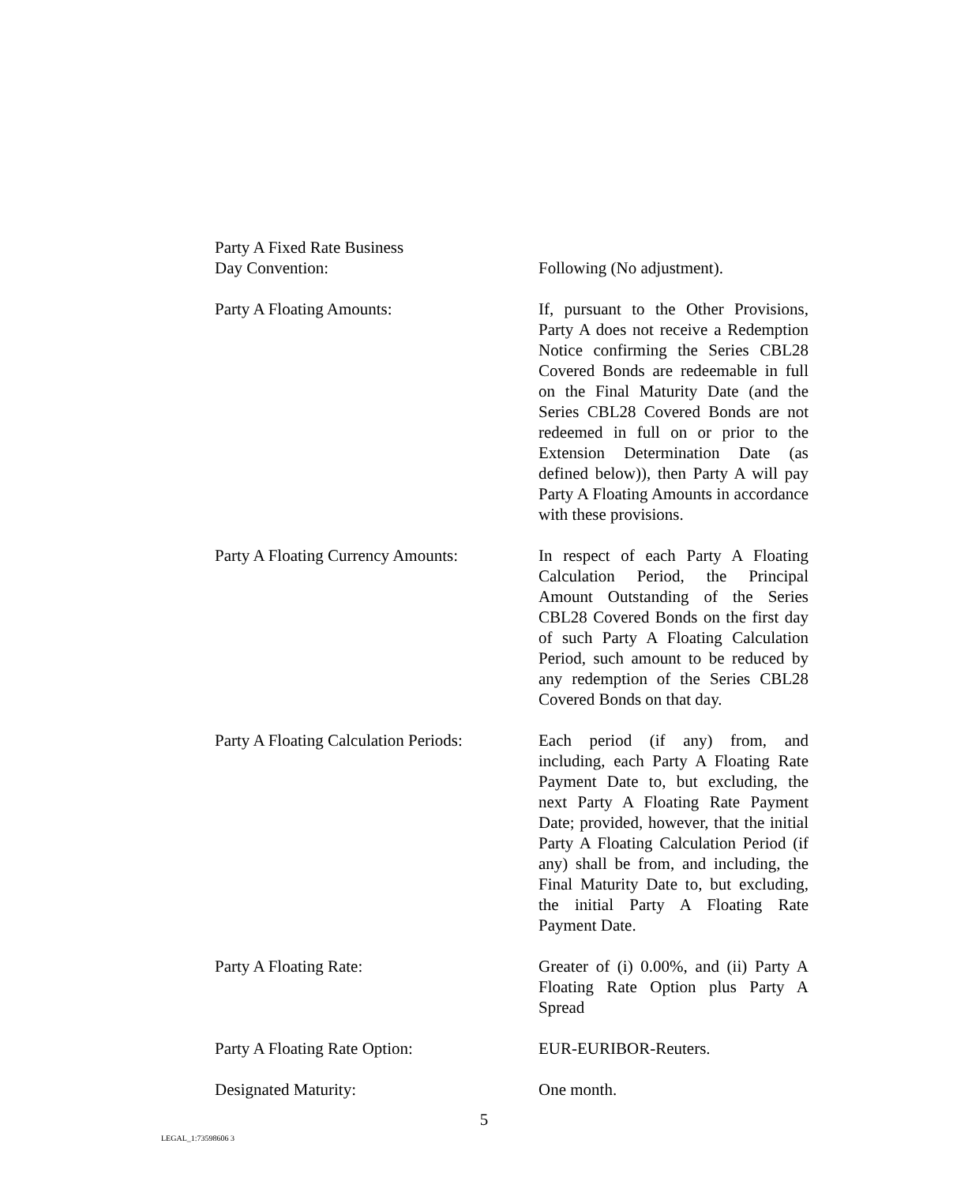Party A Fixed Rate Business
Day Convention:
Following (No adjustment).
Party A Floating Amounts: If, pursuant to the Other Provisions, Party A does not receive a Redemption Notice confirming the Series CBL28 Covered Bonds are redeemable in full on the Final Maturity Date (and the Series CBL28 Covered Bonds are not redeemed in full on or prior to the Extension Determination Date (as defined below)), then Party A will pay Party A Floating Amounts in accordance with these provisions.
Party A Floating Currency Amounts:
In respect of each Party A Floating Calculation Period, the Principal Amount Outstanding of the Series CBL28 Covered Bonds on the first day of such Party A Floating Calculation Period, such amount to be reduced by any redemption of the Series CBL28 Covered Bonds on that day.
Party A Floating Calculation Periods:
Each period (if any) from, and including, each Party A Floating Rate Payment Date to, but excluding, the next Party A Floating Rate Payment Date; provided, however, that the initial Party A Floating Calculation Period (if any) shall be from, and including, the Final Maturity Date to, but excluding, the initial Party A Floating Rate Payment Date.
Party A Floating Rate: Greater of (i) 0.00%, and (ii) Party A Floating Rate Option plus Party A Spread
Party A Floating Rate Option: EUR-EURIBOR-Reuters.
Designated Maturity: One month.
5
LEGAL_1:73598606 3